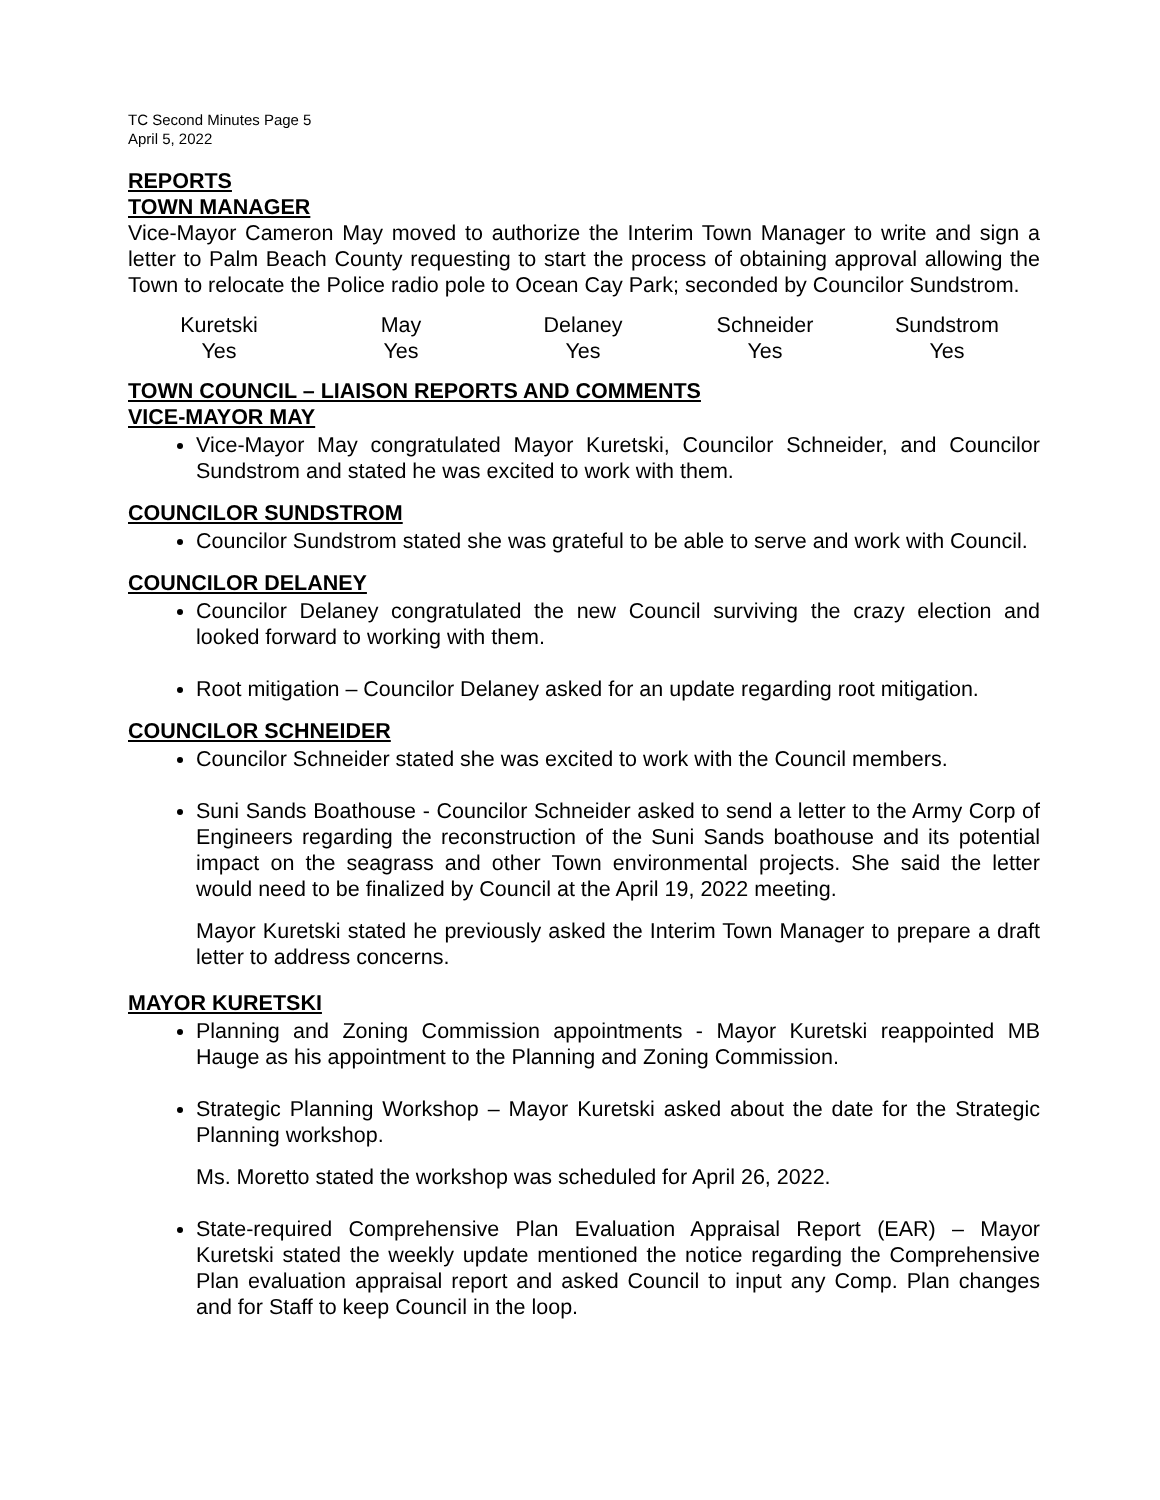TC Second Minutes Page 5
April 5, 2022
REPORTS
TOWN MANAGER
Vice-Mayor Cameron May moved to authorize the Interim Town Manager to write and sign a letter to Palm Beach County requesting to start the process of obtaining approval allowing the Town to relocate the Police radio pole to Ocean Cay Park; seconded by Councilor Sundstrom.
| Kuretski | May | Delaney | Schneider | Sundstrom |
| Yes | Yes | Yes | Yes | Yes |
TOWN COUNCIL – LIAISON REPORTS AND COMMENTS
VICE-MAYOR MAY
Vice-Mayor May congratulated Mayor Kuretski, Councilor Schneider, and Councilor Sundstrom and stated he was excited to work with them.
COUNCILOR SUNDSTROM
Councilor Sundstrom stated she was grateful to be able to serve and work with Council.
COUNCILOR DELANEY
Councilor Delaney congratulated the new Council surviving the crazy election and looked forward to working with them.
Root mitigation – Councilor Delaney asked for an update regarding root mitigation.
COUNCILOR SCHNEIDER
Councilor Schneider stated she was excited to work with the Council members.
Suni Sands Boathouse - Councilor Schneider asked to send a letter to the Army Corp of Engineers regarding the reconstruction of the Suni Sands boathouse and its potential impact on the seagrass and other Town environmental projects. She said the letter would need to be finalized by Council at the April 19, 2022 meeting.
Mayor Kuretski stated he previously asked the Interim Town Manager to prepare a draft letter to address concerns.
MAYOR KURETSKI
Planning and Zoning Commission appointments - Mayor Kuretski reappointed MB Hauge as his appointment to the Planning and Zoning Commission.
Strategic Planning Workshop – Mayor Kuretski asked about the date for the Strategic Planning workshop.
Ms. Moretto stated the workshop was scheduled for April 26, 2022.
State-required Comprehensive Plan Evaluation Appraisal Report (EAR) – Mayor Kuretski stated the weekly update mentioned the notice regarding the Comprehensive Plan evaluation appraisal report and asked Council to input any Comp. Plan changes and for Staff to keep Council in the loop.